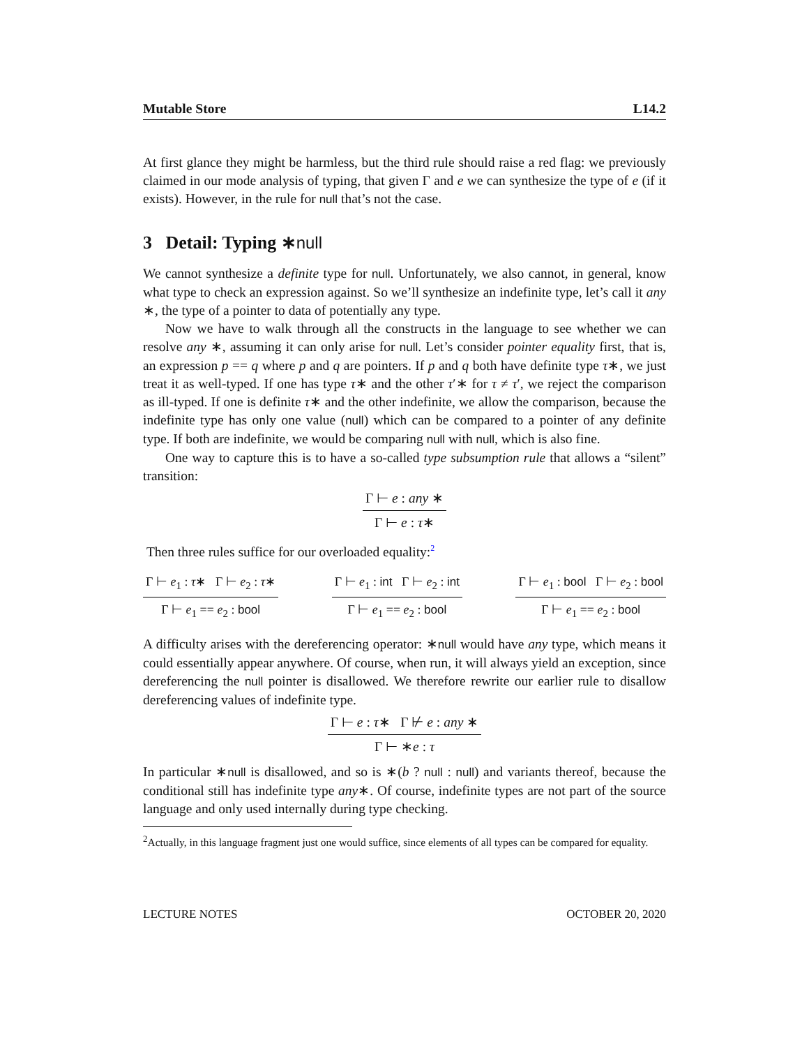Mutable Store L14.2
At first glance they might be harmless, but the third rule should raise a red flag: we previously claimed in our mode analysis of typing, that given Γ and e we can synthesize the type of e (if it exists). However, in the rule for null that’s not the case.
3 Detail: Typing ∗null
We cannot synthesize a definite type for null. Unfortunately, we also cannot, in general, know what type to check an expression against. So we’ll synthesize an indefinite type, let’s call it any ∗, the type of a pointer to data of potentially any type.
Now we have to walk through all the constructs in the language to see whether we can resolve any ∗, assuming it can only arise for null. Let’s consider pointer equality first, that is, an expression p == q where p and q are pointers. If p and q both have definite type τ∗, we just treat it as well-typed. If one has type τ∗ and the other τ′∗ for τ ≠ τ′, we reject the comparison as ill-typed. If one is definite τ∗ and the other indefinite, we allow the comparison, because the indefinite type has only one value (null) which can be compared to a pointer of any definite type. If both are indefinite, we would be comparing null with null, which is also fine.
One way to capture this is to have a so-called type subsumption rule that allows a “silent” transition:
Γ ⊢ e : any ∗
Γ ⊢ e : τ∗
Then three rules suffice for our overloaded equality:<sup>2</sup>
Γ ⊢ e<sub>1</sub> : τ∗ Γ ⊢ e<sub>2</sub> : τ∗
Γ ⊢ e<sub>1</sub> == e<sub>2</sub> : bool
Γ ⊢ e<sub>1</sub> : int Γ ⊢ e<sub>2</sub> : int
Γ ⊢ e<sub>1</sub> == e<sub>2</sub> : bool
Γ ⊢ e<sub>1</sub> : bool Γ ⊢ e<sub>2</sub> : bool
Γ ⊢ e<sub>1</sub> == e<sub>2</sub> : bool
A difficulty arises with the dereferencing operator: ∗null would have any type, which means it could essentially appear anywhere. Of course, when run, it will always yield an exception, since dereferencing the null pointer is disallowed. We therefore rewrite our earlier rule to disallow dereferencing values of indefinite type.
Γ ⊢ e : τ∗ Γ ⊬ e : any ∗
Γ ⊢ ∗e : τ
In particular ∗null is disallowed, and so is ∗(b ? null : null) and variants thereof, because the conditional still has indefinite type any∗. Of course, indefinite types are not part of the source language and only used internally during type checking.
<sup>2</sup> Actually, in this language fragment just one would suffice, since elements of all types can be compared for equality.
LECTURE NOTES OCTOBER 20, 2020